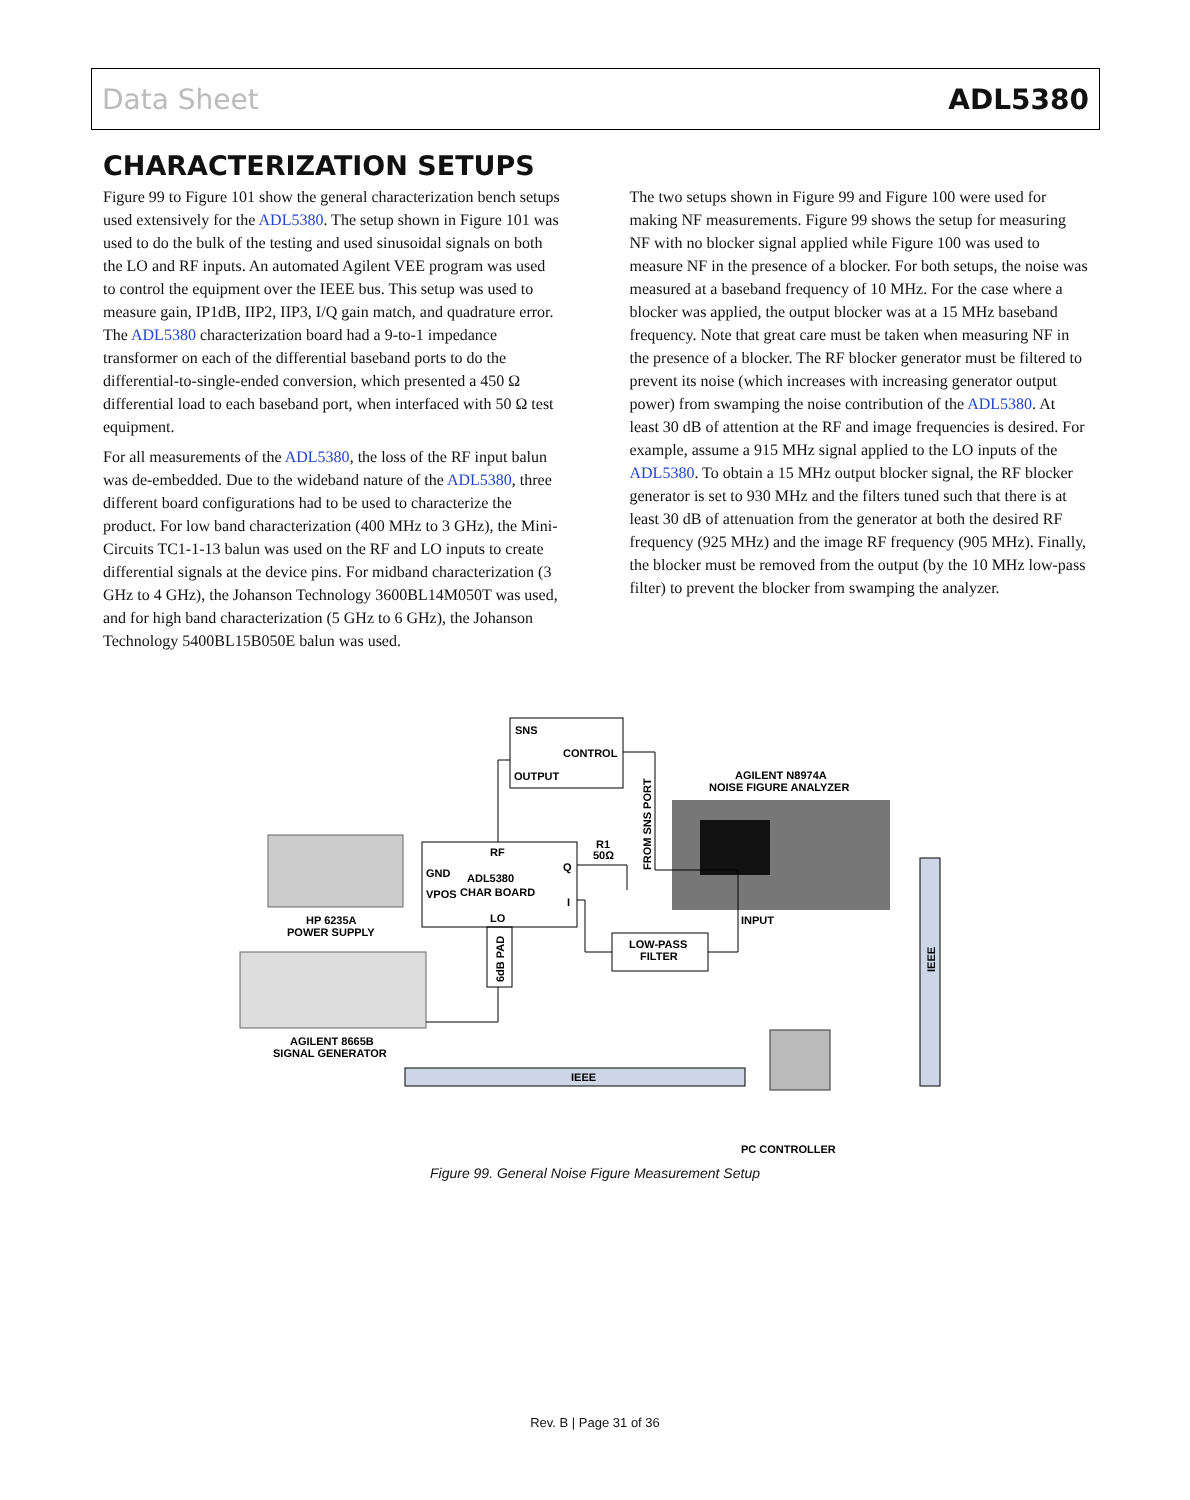Data Sheet ADL5380
CHARACTERIZATION SETUPS
Figure 99 to Figure 101 show the general characterization bench setups used extensively for the ADL5380. The setup shown in Figure 101 was used to do the bulk of the testing and used sinusoidal signals on both the LO and RF inputs. An automated Agilent VEE program was used to control the equipment over the IEEE bus. This setup was used to measure gain, IP1dB, IIP2, IIP3, I/Q gain match, and quadrature error. The ADL5380 characterization board had a 9-to-1 impedance transformer on each of the differential baseband ports to do the differential-to-single-ended conversion, which presented a 450 Ω differential load to each baseband port, when interfaced with 50 Ω test equipment.
For all measurements of the ADL5380, the loss of the RF input balun was de-embedded. Due to the wideband nature of the ADL5380, three different board configurations had to be used to characterize the product. For low band characterization (400 MHz to 3 GHz), the Mini-Circuits TC1-1-13 balun was used on the RF and LO inputs to create differential signals at the device pins. For midband characterization (3 GHz to 4 GHz), the Johanson Technology 3600BL14M050T was used, and for high band characterization (5 GHz to 6 GHz), the Johanson Technology 5400BL15B050E balun was used.
The two setups shown in Figure 99 and Figure 100 were used for making NF measurements. Figure 99 shows the setup for measuring NF with no blocker signal applied while Figure 100 was used to measure NF in the presence of a blocker. For both setups, the noise was measured at a baseband frequency of 10 MHz. For the case where a blocker was applied, the output blocker was at a 15 MHz baseband frequency. Note that great care must be taken when measuring NF in the presence of a blocker. The RF blocker generator must be filtered to prevent its noise (which increases with increasing generator output power) from swamping the noise contribution of the ADL5380. At least 30 dB of attention at the RF and image frequencies is desired. For example, assume a 915 MHz signal applied to the LO inputs of the ADL5380. To obtain a 15 MHz output blocker signal, the RF blocker generator is set to 930 MHz and the filters tuned such that there is at least 30 dB of attenuation from the generator at both the desired RF frequency (925 MHz) and the image RF frequency (905 MHz). Finally, the blocker must be removed from the output (by the 10 MHz low-pass filter) to prevent the blocker from swamping the analyzer.
SNS
CONTROL
OUTPUT
AGILENT N8974A
NOISE FIGURE ANALYZER
HP 6235A
POWER SUPPLY
RF
GND
ADL5380
VPOS
CHAR BOARD
LO
Q
I
R1
50Ω
6dB PAD
FROM SNS PORT
LOW-PASS
FILTER
INPUT
AGILENT 8665B
SIGNAL GENERATOR
IEEE
IEEE
PC CONTROLLER
Figure 99. General Noise Figure Measurement Setup
Rev. B | Page 31 of 36